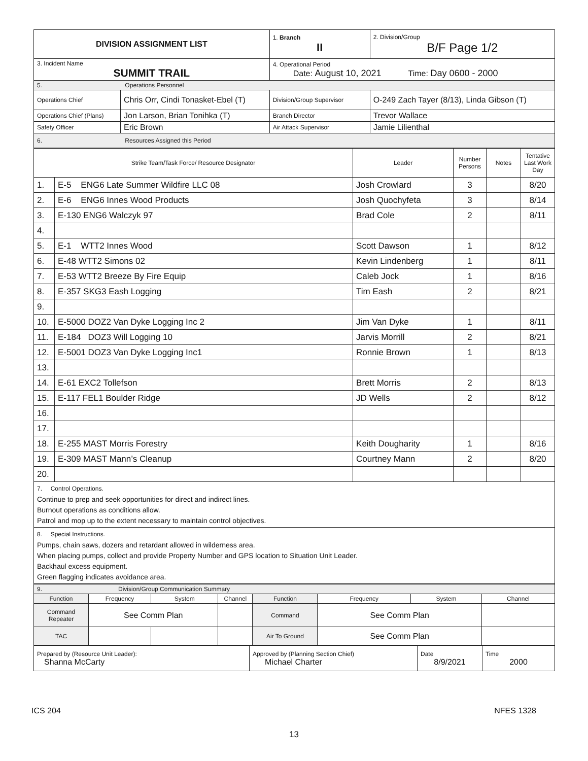| DIVISION ASSIGNMENT LIST | | 1. Branch II | 2. Division/Group B/F Page 1/2 |
| 3. Incident Name SUMMIT TRAIL | | 4. Operational Period Date: August 10, 2021 Time: Day 0600 - 2000 | |
| 5. Operations Personnel | | | |
| Operations Chief | Chris Orr, Cindi Tonasket-Ebel (T) | Division/Group Supervisor | O-249 Zach Tayer (8/13), Linda Gibson (T) |
| Operations Chief (Plans) | Jon Larson, Brian Tonihka (T) | Branch Director | Trevor Wallace |
| Safety Officer | Eric Brown | Air Attack Supervisor | Jamie Lilienthal |
| 6. Resources Assigned this Period | | | |
| Strike Team/Task Force/ Resource Designator | | Leader | Number Persons | Notes | Tentative Last Work Day |
| --- | --- | --- | --- | --- | --- |
| 1. | E-5 ENG6 Late Summer Wildfire LLC 08 | Josh Crowlard | 3 | | 8/20 |
| 2. | E-6 ENG6 Innes Wood Products | Josh Quochyfeta | 3 | | 8/14 |
| 3. | E-130 ENG6 Walczyk 97 | Brad Cole | 2 | | 8/11 |
| 4. | | | | | |
| 5. | E-1 WTT2 Innes Wood | Scott Dawson | 1 | | 8/12 |
| 6. | E-48 WTT2 Simons 02 | Kevin Lindenberg | 1 | | 8/11 |
| 7. | E-53 WTT2 Breeze By Fire Equip | Caleb Jock | 1 | | 8/16 |
| 8. | E-357 SKG3 Eash Logging | Tim Eash | 2 | | 8/21 |
| 9. | | | | | |
| 10. | E-5000 DOZ2 Van Dyke Logging Inc 2 | Jim Van Dyke | 1 | | 8/11 |
| 11. | E-184 DOZ3 Will Logging 10 | Jarvis Morrill | 2 | | 8/21 |
| 12. | E-5001 DOZ3 Van Dyke Logging Inc1 | Ronnie Brown | 1 | | 8/13 |
| 13. | | | | | |
| 14. | E-61 EXC2 Tollefson | Brett Morris | 2 | | 8/13 |
| 15. | E-117 FEL1 Boulder Ridge | JD Wells | 2 | | 8/12 |
| 16. | | | | | |
| 17. | | | | | |
| 18. | E-255 MAST Morris Forestry | Keith Dougharity | 1 | | 8/16 |
| 19. | E-309 MAST Mann’s Cleanup | Courtney Mann | 2 | | 8/20 |
| 20. | | | | | |
| 7. Control Operations. Continue to prep and seek opportunities for direct and indirect lines. Burnout operations as conditions allow. Patrol and mop up to the extent necessary to maintain control objectives. | | | | | |
| 8. Special Instructions. Pumps, chain saws, dozers and retardant allowed in wilderness area. When placing pumps, collect and provide Property Number and GPS location to Situation Unit Leader. Backhaul excess equipment. Green flagging indicates avoidance area. | | | | | |
| 9. Division/Group Communication Summary | | | | | | | |
| Function | Frequency | System | Channel | Function | Frequency | System | Channel |
| Command Repeater | See Comm Plan | | | Command | See Comm Plan | | |
| TAC | | | | Air To Ground | See Comm Plan | | |
| Prepared by (Resource Unit Leader): Shanna McCarty | Approved by (Planning Section Chief) Michael Charter | Date 8/9/2021 | Time 2000 |
ICS 204 NFES 1328
13